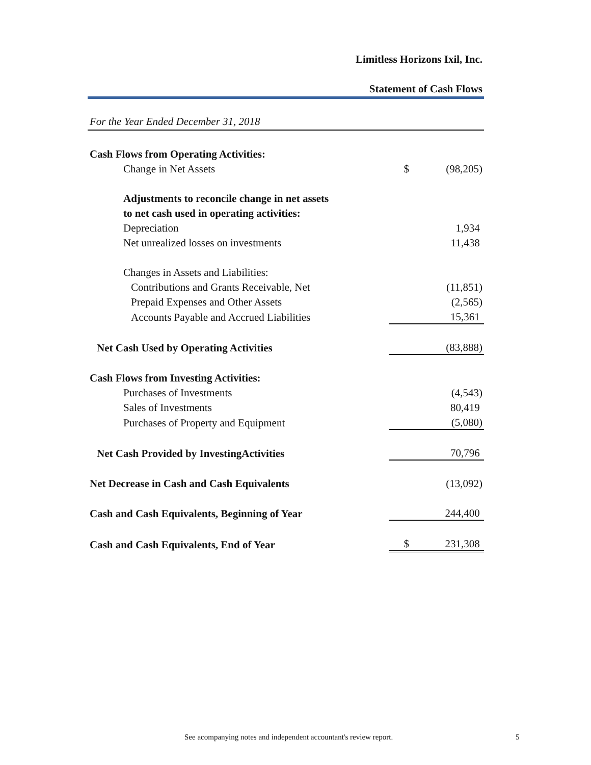Limitless Horizons Ixil, Inc.
Statement of Cash Flows
For the Year Ended December 31, 2018
| Cash Flows from Operating Activities: | | |
| Change in Net Assets | $ | (98,205) |
| Adjustments to reconcile change in net assets | | |
| to net cash used in operating activities: | | |
| Depreciation | | 1,934 |
| Net unrealized losses on investments | | 11,438 |
| Changes in Assets and Liabilities: | | |
| Contributions and Grants Receivable, Net | | (11,851) |
| Prepaid Expenses and Other Assets | | (2,565) |
| Accounts Payable and Accrued Liabilities | | 15,361 |
| Net Cash Used by Operating Activities | | (83,888) |
| Cash Flows from Investing Activities: | | |
| Purchases of Investments | | (4,543) |
| Sales of Investments | | 80,419 |
| Purchases of Property and Equipment | | (5,080) |
| Net Cash Provided by InvestingActivities | | 70,796 |
| Net Decrease in Cash and Cash Equivalents | | (13,092) |
| Cash and Cash Equivalents, Beginning of Year | | 244,400 |
| Cash and Cash Equivalents, End of Year | $ | 231,308 |
See acompanying notes and independent accountant's review report. 5